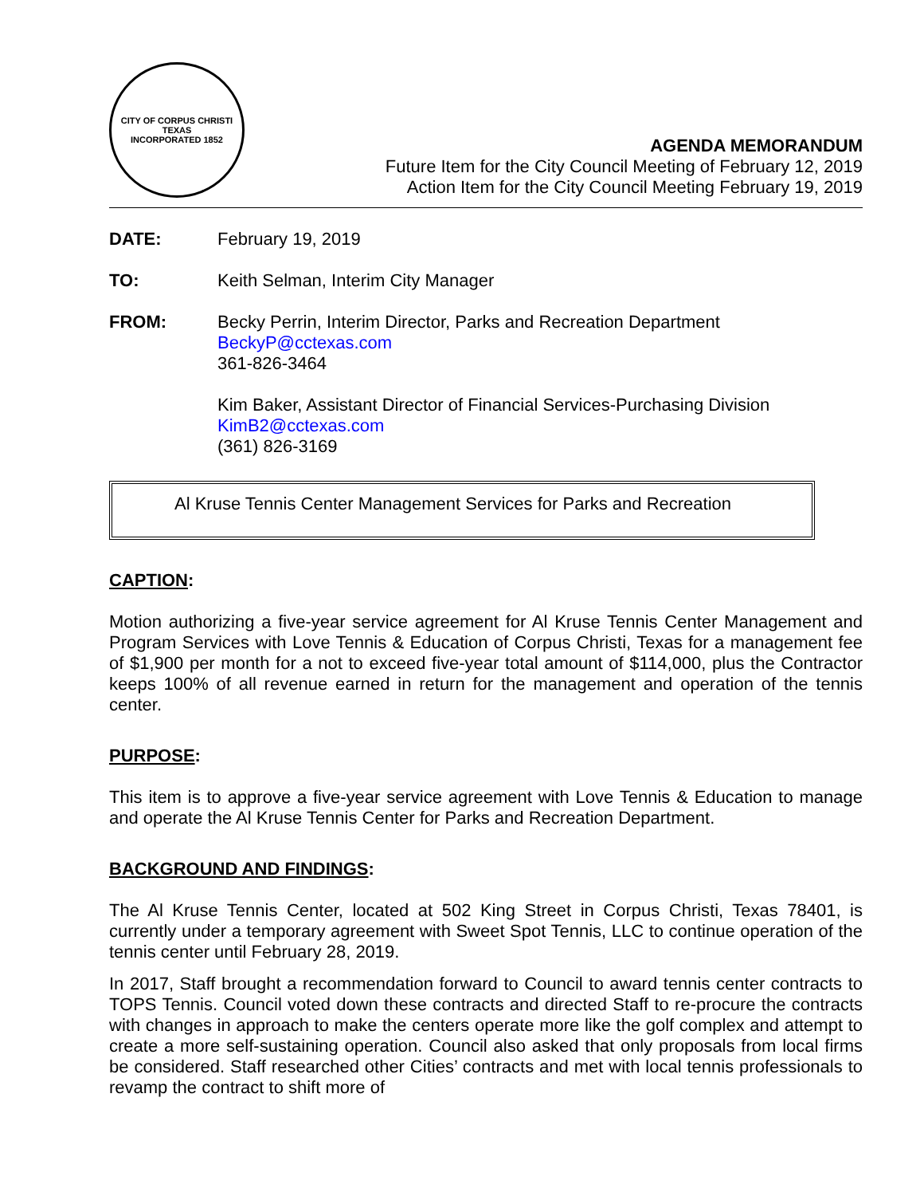CITY OF CORPUS CHRISTI TEXAS
INCORPORATED 1852
AGENDA MEMORANDUM
Future Item for the City Council Meeting of February 12, 2019
Action Item for the City Council Meeting February 19, 2019
DATE: February 19, 2019
TO: Keith Selman, Interim City Manager
FROM: Becky Perrin, Interim Director, Parks and Recreation Department
BeckyP@cctexas.com
361-826-3464
Kim Baker, Assistant Director of Financial Services-Purchasing Division
KimB2@cctexas.com
(361) 826-3169
Al Kruse Tennis Center Management Services for Parks and Recreation
CAPTION:
Motion authorizing a five-year service agreement for Al Kruse Tennis Center Management and Program Services with Love Tennis & Education of Corpus Christi, Texas for a management fee of $1,900 per month for a not to exceed five-year total amount of $114,000, plus the Contractor keeps 100% of all revenue earned in return for the management and operation of the tennis center.
PURPOSE:
This item is to approve a five-year service agreement with Love Tennis & Education to manage and operate the Al Kruse Tennis Center for Parks and Recreation Department.
BACKGROUND AND FINDINGS:
The Al Kruse Tennis Center, located at 502 King Street in Corpus Christi, Texas 78401, is currently under a temporary agreement with Sweet Spot Tennis, LLC to continue operation of the tennis center until February 28, 2019.
In 2017, Staff brought a recommendation forward to Council to award tennis center contracts to TOPS Tennis. Council voted down these contracts and directed Staff to re-procure the contracts with changes in approach to make the centers operate more like the golf complex and attempt to create a more self-sustaining operation. Council also asked that only proposals from local firms be considered. Staff researched other Cities’ contracts and met with local tennis professionals to revamp the contract to shift more of